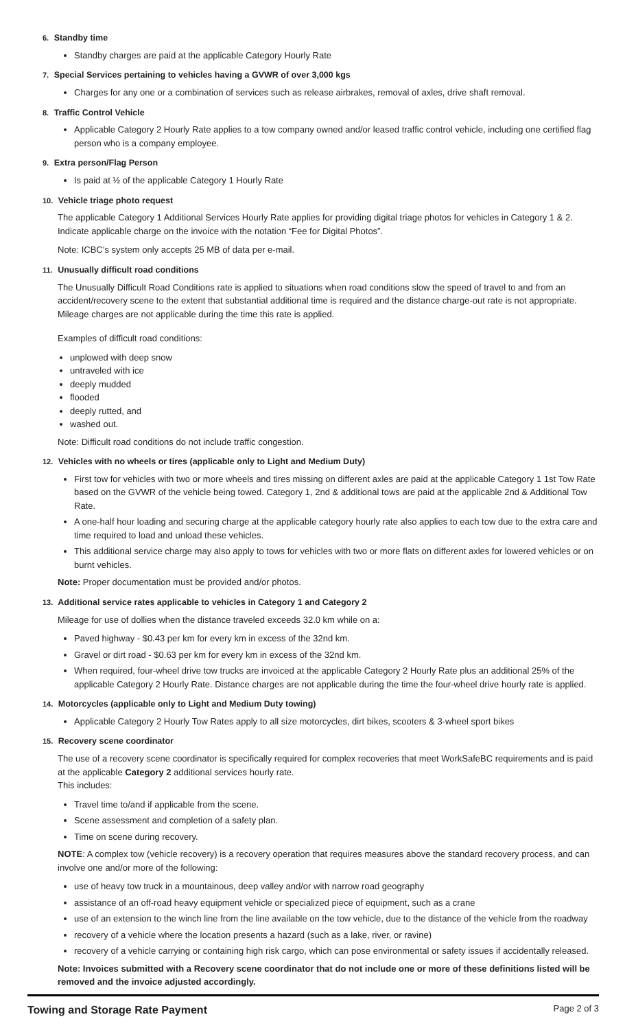6. Standby time
Standby charges are paid at the applicable Category Hourly Rate
7. Special Services pertaining to vehicles having a GVWR of over 3,000 kgs
Charges for any one or a combination of services such as release airbrakes, removal of axles, drive shaft removal.
8. Traffic Control Vehicle
Applicable Category 2 Hourly Rate applies to a tow company owned and/or leased traffic control vehicle, including one certified flag person who is a company employee.
9. Extra person/Flag Person
Is paid at ½ of the applicable Category 1 Hourly Rate
10. Vehicle triage photo request
The applicable Category 1 Additional Services Hourly Rate applies for providing digital triage photos for vehicles in Category 1 & 2. Indicate applicable charge on the invoice with the notation “Fee for Digital Photos”.
Note: ICBC’s system only accepts 25 MB of data per e-mail.
11. Unusually difficult road conditions
The Unusually Difficult Road Conditions rate is applied to situations when road conditions slow the speed of travel to and from an accident/recovery scene to the extent that substantial additional time is required and the distance charge-out rate is not appropriate. Mileage charges are not applicable during the time this rate is applied.
Examples of difficult road conditions:
unplowed with deep snow
untraveled with ice
deeply mudded
flooded
deeply rutted, and
washed out.
Note: Difficult road conditions do not include traffic congestion.
12. Vehicles with no wheels or tires (applicable only to Light and Medium Duty)
First tow for vehicles with two or more wheels and tires missing on different axles are paid at the applicable Category 1 1st Tow Rate based on the GVWR of the vehicle being towed. Category 1, 2nd & additional tows are paid at the applicable 2nd & Additional Tow Rate.
A one-half hour loading and securing charge at the applicable category hourly rate also applies to each tow due to the extra care and time required to load and unload these vehicles.
This additional service charge may also apply to tows for vehicles with two or more flats on different axles for lowered vehicles or on burnt vehicles.
Note: Proper documentation must be provided and/or photos.
13. Additional service rates applicable to vehicles in Category 1 and Category 2
Mileage for use of dollies when the distance traveled exceeds 32.0 km while on a:
Paved highway - $0.43 per km for every km in excess of the 32nd km.
Gravel or dirt road - $0.63 per km for every km in excess of the 32nd km.
When required, four-wheel drive tow trucks are invoiced at the applicable Category 2 Hourly Rate plus an additional 25% of the applicable Category 2 Hourly Rate. Distance charges are not applicable during the time the four-wheel drive hourly rate is applied.
14. Motorcycles (applicable only to Light and Medium Duty towing)
Applicable Category 2 Hourly Tow Rates apply to all size motorcycles, dirt bikes, scooters & 3-wheel sport bikes
15. Recovery scene coordinator
The use of a recovery scene coordinator is specifically required for complex recoveries that meet WorkSafeBC requirements and is paid at the applicable Category 2 additional services hourly rate.
This includes:
Travel time to/and if applicable from the scene.
Scene assessment and completion of a safety plan.
Time on scene during recovery.
NOTE: A complex tow (vehicle recovery) is a recovery operation that requires measures above the standard recovery process, and can involve one and/or more of the following:
use of heavy tow truck in a mountainous, deep valley and/or with narrow road geography
assistance of an off-road heavy equipment vehicle or specialized piece of equipment, such as a crane
use of an extension to the winch line from the line available on the tow vehicle, due to the distance of the vehicle from the roadway
recovery of a vehicle where the location presents a hazard (such as a lake, river, or ravine)
recovery of a vehicle carrying or containing high risk cargo, which can pose environmental or safety issues if accidentally released.
Note: Invoices submitted with a Recovery scene coordinator that do not include one or more of these definitions listed will be removed and the invoice adjusted accordingly.
Towing and Storage Rate Payment Page 2 of 3